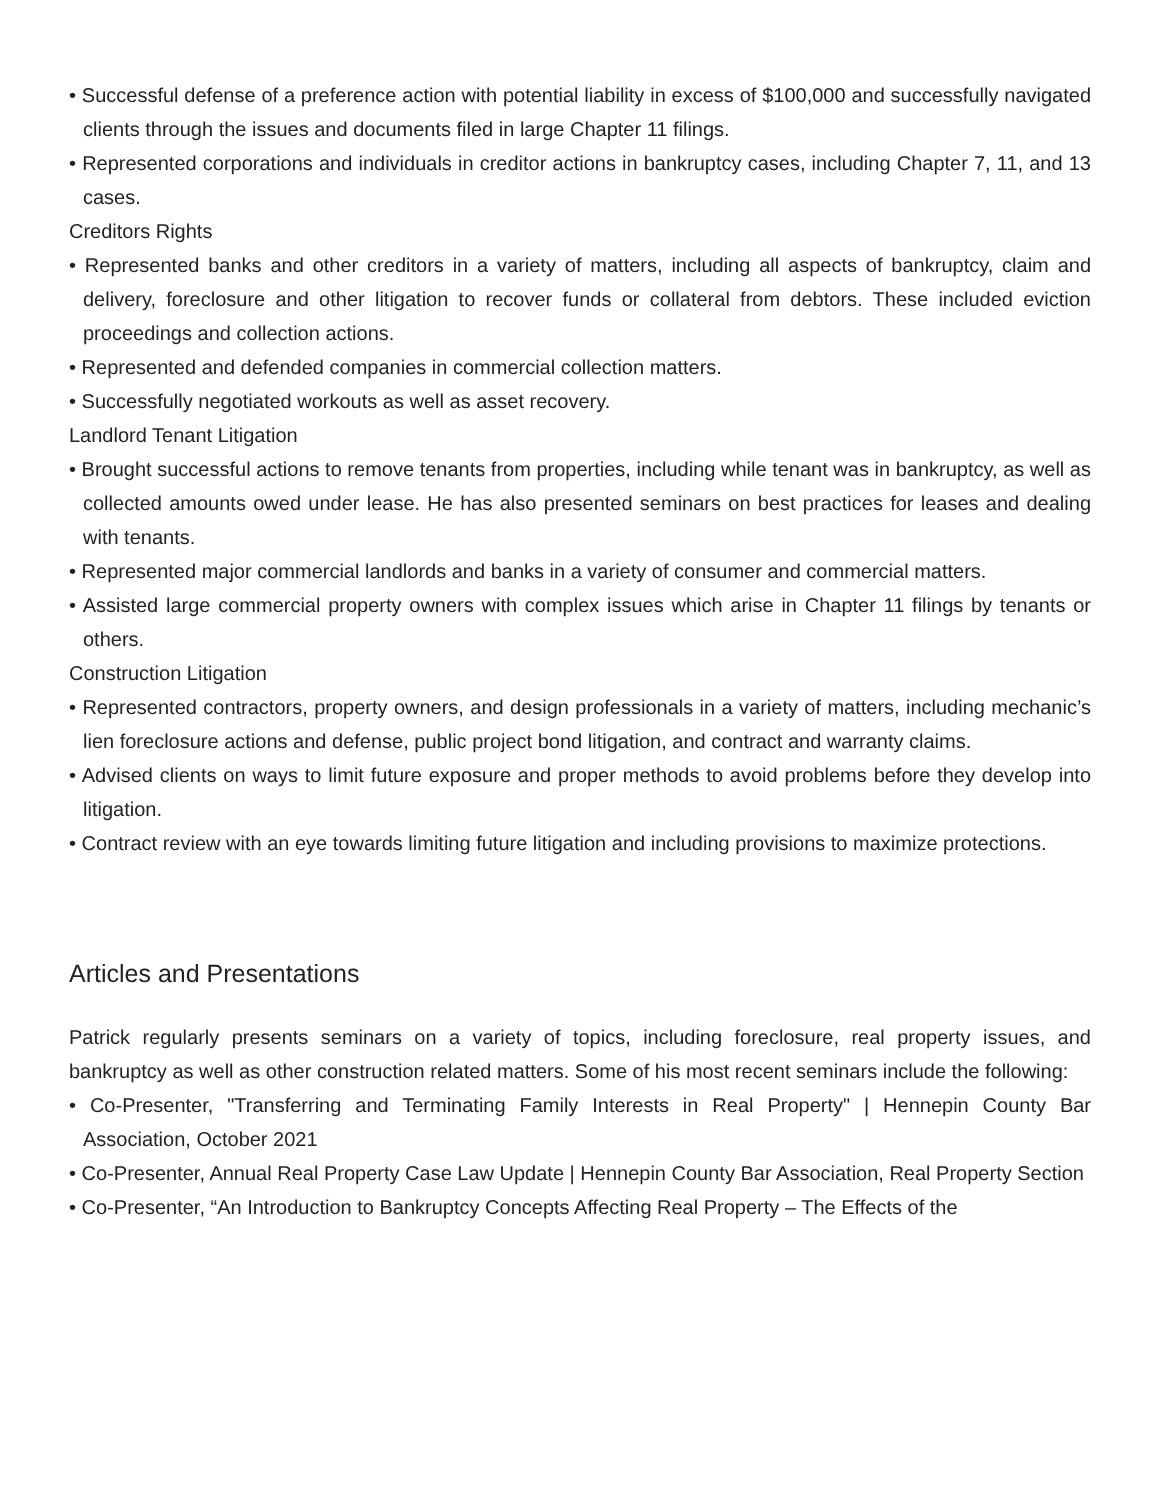• Successful defense of a preference action with potential liability in excess of $100,000 and successfully navigated clients through the issues and documents filed in large Chapter 11 filings.
• Represented corporations and individuals in creditor actions in bankruptcy cases, including Chapter 7, 11, and 13 cases.
Creditors Rights
• Represented banks and other creditors in a variety of matters, including all aspects of bankruptcy, claim and delivery, foreclosure and other litigation to recover funds or collateral from debtors. These included eviction proceedings and collection actions.
• Represented and defended companies in commercial collection matters.
• Successfully negotiated workouts as well as asset recovery.
Landlord Tenant Litigation
• Brought successful actions to remove tenants from properties, including while tenant was in bankruptcy, as well as collected amounts owed under lease. He has also presented seminars on best practices for leases and dealing with tenants.
• Represented major commercial landlords and banks in a variety of consumer and commercial matters.
• Assisted large commercial property owners with complex issues which arise in Chapter 11 filings by tenants or others.
Construction Litigation
• Represented contractors, property owners, and design professionals in a variety of matters, including mechanic’s lien foreclosure actions and defense, public project bond litigation, and contract and warranty claims.
• Advised clients on ways to limit future exposure and proper methods to avoid problems before they develop into litigation.
• Contract review with an eye towards limiting future litigation and including provisions to maximize protections.
Articles and Presentations
Patrick regularly presents seminars on a variety of topics, including foreclosure, real property issues, and bankruptcy as well as other construction related matters. Some of his most recent seminars include the following:
• Co-Presenter, "Transferring and Terminating Family Interests in Real Property" | Hennepin County Bar Association, October 2021
• Co-Presenter, Annual Real Property Case Law Update | Hennepin County Bar Association, Real Property Section
• Co-Presenter, “An Introduction to Bankruptcy Concepts Affecting Real Property – The Effects of the